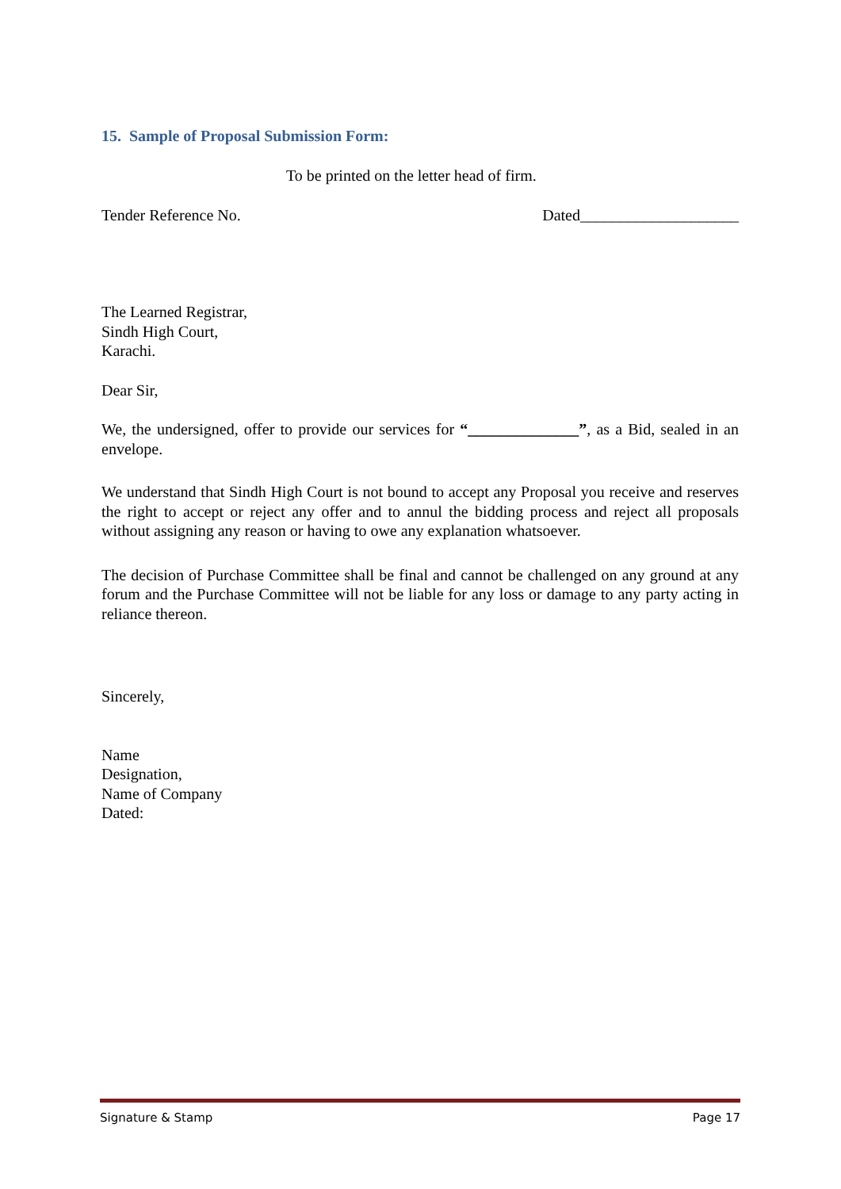15. Sample of Proposal Submission Form:
To be printed on the letter head of firm.
Tender Reference No. Dated____________________
The Learned Registrar,
Sindh High Court,
Karachi.
Dear Sir,
We, the undersigned, offer to provide our services for “______________”, as a Bid, sealed in an envelope.
We understand that Sindh High Court is not bound to accept any Proposal you receive and reserves the right to accept or reject any offer and to annul the bidding process and reject all proposals without assigning any reason or having to owe any explanation whatsoever.
The decision of Purchase Committee shall be final and cannot be challenged on any ground at any forum and the Purchase Committee will not be liable for any loss or damage to any party acting in reliance thereon.
Sincerely,
Name
Designation,
Name of Company
Dated:
Signature & Stamp Page 17